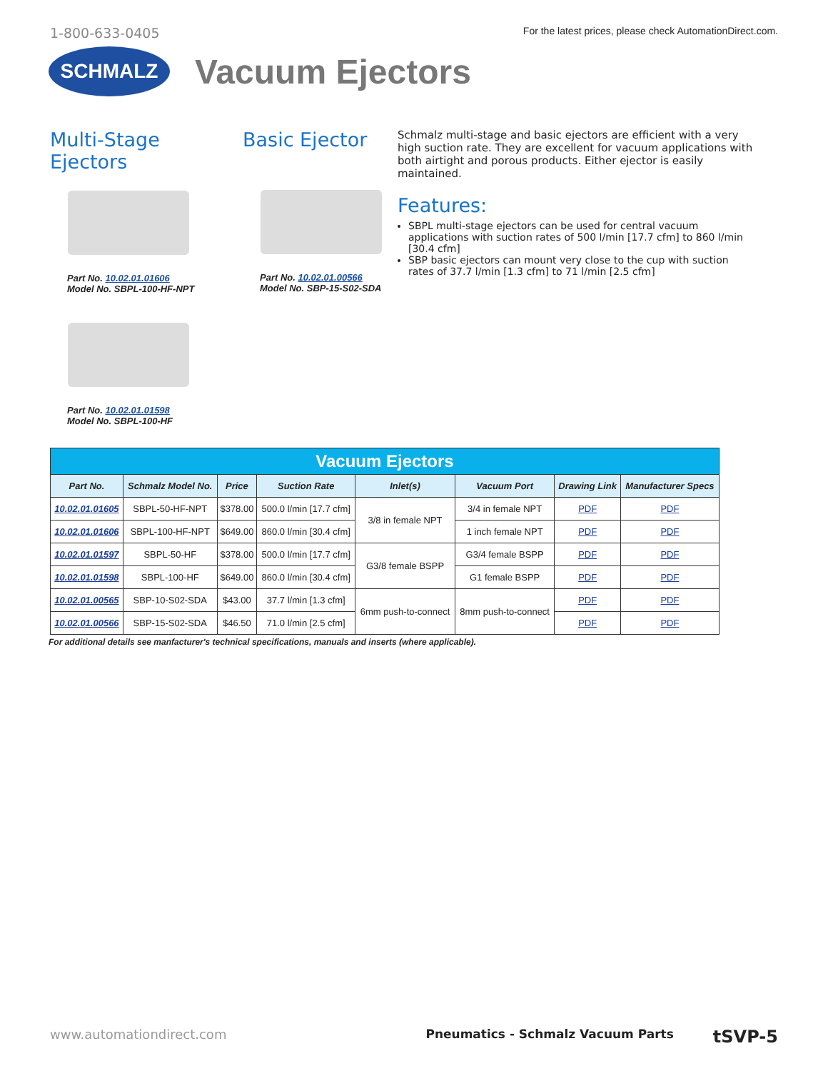1-800-633-0405 For the latest prices, please check AutomationDirect.com.
SCHMALZ
Vacuum Ejectors
Multi-Stage
Ejectors
Part No. 10.02.01.01606
Model No. SBPL-100-HF-NPT
Part No. 10.02.01.01598
Model No. SBPL-100-HF
Basic Ejector
Part No. 10.02.01.00566
Model No. SBP-15-S02-SDA
Schmalz multi-stage and basic ejectors are efficient with a very high suction rate. They are excellent for vacuum applications with both airtight and porous products. Either ejector is easily maintained.
Features:
SBPL multi-stage ejectors can be used for central vacuum applications with suction rates of 500 l/min [17.7 cfm] to 860 l/min [30.4 cfm]
SBP basic ejectors can mount very close to the cup with suction rates of 37.7 l/min [1.3 cfm] to 71 l/min [2.5 cfm]
| Vacuum Ejectors | | | | | | | |
| --- | --- | --- | --- | --- | --- | --- | --- |
| Part No. | Schmalz Model No. | Price | Suction Rate | Inlet(s) | Vacuum Port | Drawing Link | Manufacturer Specs |
| 10.02.01.01605 | SBPL-50-HF-NPT | $378.00 | 500.0 l/min [17.7 cfm] | 3/8 in female NPT | 3/4 in female NPT | PDF | PDF |
| 10.02.01.01606 | SBPL-100-HF-NPT | $649.00 | 860.0 l/min [30.4 cfm] | | 1 inch female NPT | PDF | PDF |
| 10.02.01.01597 | SBPL-50-HF | $378.00 | 500.0 l/min [17.7 cfm] | G3/8 female BSPP | G3/4 female BSPP | PDF | PDF |
| 10.02.01.01598 | SBPL-100-HF | $649.00 | 860.0 l/min [30.4 cfm] | | G1 female BSPP | PDF | PDF |
| 10.02.01.00565 | SBP-10-S02-SDA | $43.00 | 37.7 l/min [1.3 cfm] | 6mm push-to-connect | 8mm push-to-connect | PDF | PDF |
| 10.02.01.00566 | SBP-15-S02-SDA | $46.50 | 71.0 l/min [2.5 cfm] | | | PDF | PDF |
For additional details see manfacturer's technical specifications, manuals and inserts (where applicable).
www.automationdirect.com Pneumatics - Schmalz Vacuum Parts tSVP-5